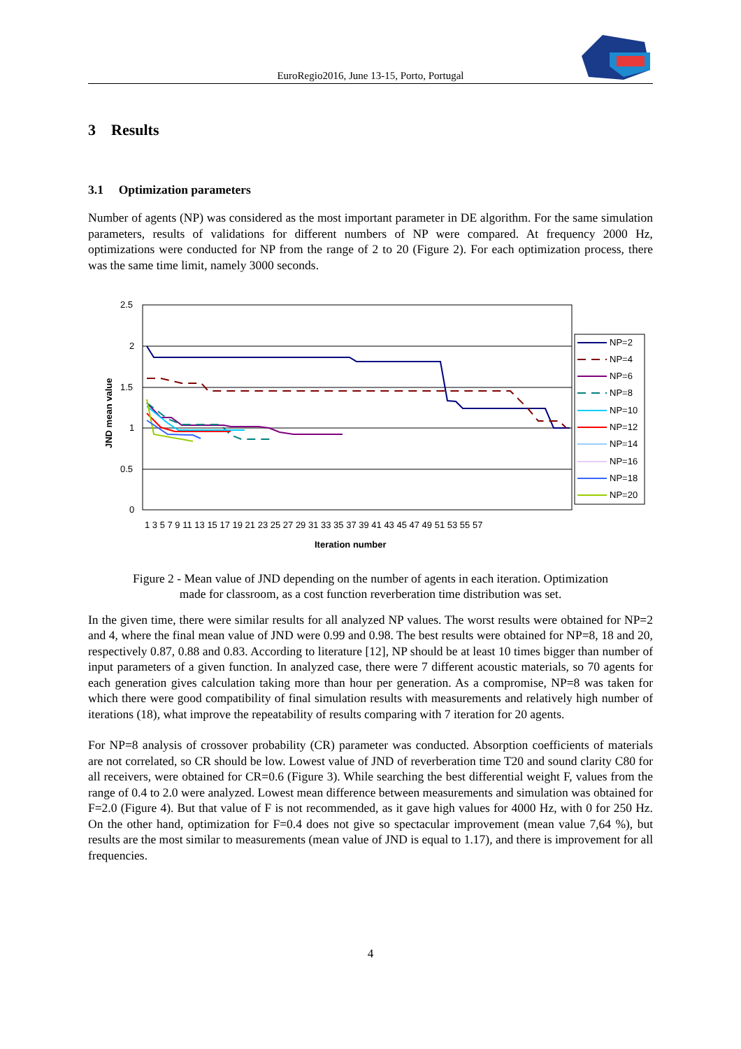EuroRegio2016, June 13-15, Porto, Portugal
3 Results
3.1 Optimization parameters
Number of agents (NP) was considered as the most important parameter in DE algorithm. For the same simulation parameters, results of validations for different numbers of NP were compared. At frequency 2000 Hz, optimizations were conducted for NP from the range of 2 to 20 (Figure 2). For each optimization process, there was the same time limit, namely 3000 seconds.
2.5
2
1.5
1
0.5
0
JND mean value
1 3 5 7 9 11 13 15 17 19 21 23 25 27 29 31 33 35 37 39 41 43 45 47 49 51 53 55 57
Iteration number
NP=2
NP=4
NP=6
NP=8
NP=10
NP=12
NP=14
NP=16
NP=18
NP=20
Figure 2 - Mean value of JND depending on the number of agents in each iteration. Optimization
made for classroom, as a cost function reverberation time distribution was set.
In the given time, there were similar results for all analyzed NP values. The worst results were obtained for NP=2 and 4, where the final mean value of JND were 0.99 and 0.98. The best results were obtained for NP=8, 18 and 20, respectively 0.87, 0.88 and 0.83. According to literature [12], NP should be at least 10 times bigger than number of input parameters of a given function. In analyzed case, there were 7 different acoustic materials, so 70 agents for each generation gives calculation taking more than hour per generation. As a compromise, NP=8 was taken for which there were good compatibility of final simulation results with measurements and relatively high number of iterations (18), what improve the repeatability of results comparing with 7 iteration for 20 agents.
For NP=8 analysis of crossover probability (CR) parameter was conducted. Absorption coefficients of materials are not correlated, so CR should be low. Lowest value of JND of reverberation time T20 and sound clarity C80 for all receivers, were obtained for CR=0.6 (Figure 3). While searching the best differential weight F, values from the range of 0.4 to 2.0 were analyzed. Lowest mean difference between measurements and simulation was obtained for F=2.0 (Figure 4). But that value of F is not recommended, as it gave high values for 4000 Hz, with 0 for 250 Hz. On the other hand, optimization for F=0.4 does not give so spectacular improvement (mean value 7,64 %), but results are the most similar to measurements (mean value of JND is equal to 1.17), and there is improvement for all frequencies.
4